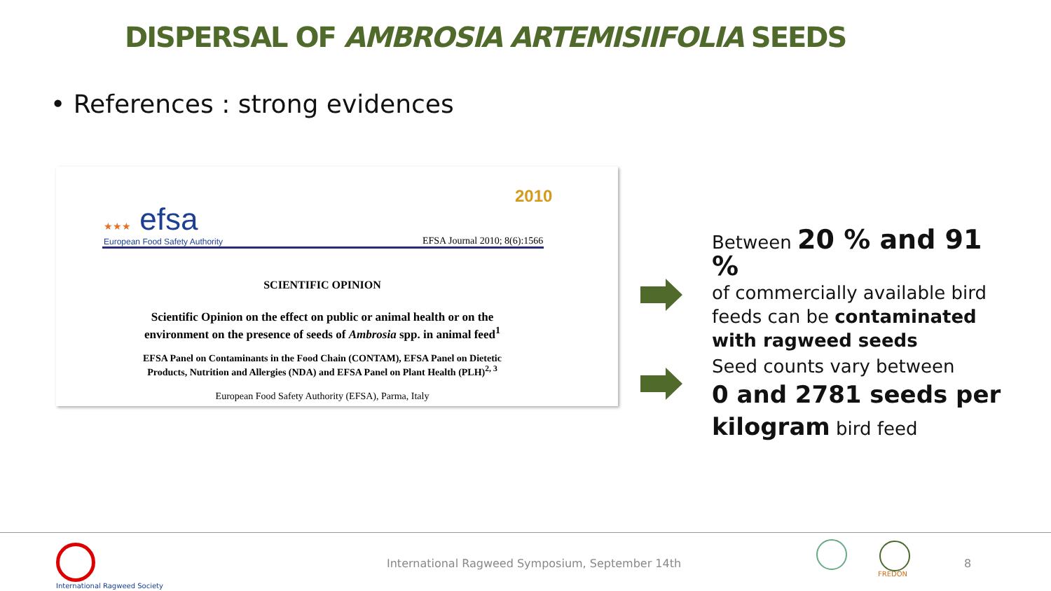DISPERSAL OF AMBROSIA ARTEMISIIFOLIA SEEDS
• References : strong evidences
★★★ efsa
European Food Safety Authority
2010
EFSA Journal 2010; 8(6):1566
SCIENTIFIC OPINION
Scientific Opinion on the effect on public or animal health or on the
environment on the presence of seeds of Ambrosia spp. in animal feed<sup>1</sup>
EFSA Panel on Contaminants in the Food Chain (CONTAM), EFSA Panel on Dietetic
Products, Nutrition and Allergies (NDA) and EFSA Panel on Plant Health (PLH)<sup>2, 3</sup>
European Food Safety Authority (EFSA), Parma, Italy
Between 20 % and 91 %
of commercially available bird feeds can be contaminated with ragweed seeds
Seed counts vary between
0 and 2781 seeds per kilogram bird feed
International Ragweed Society
International Ragweed Symposium, September 14th
FREDON
8